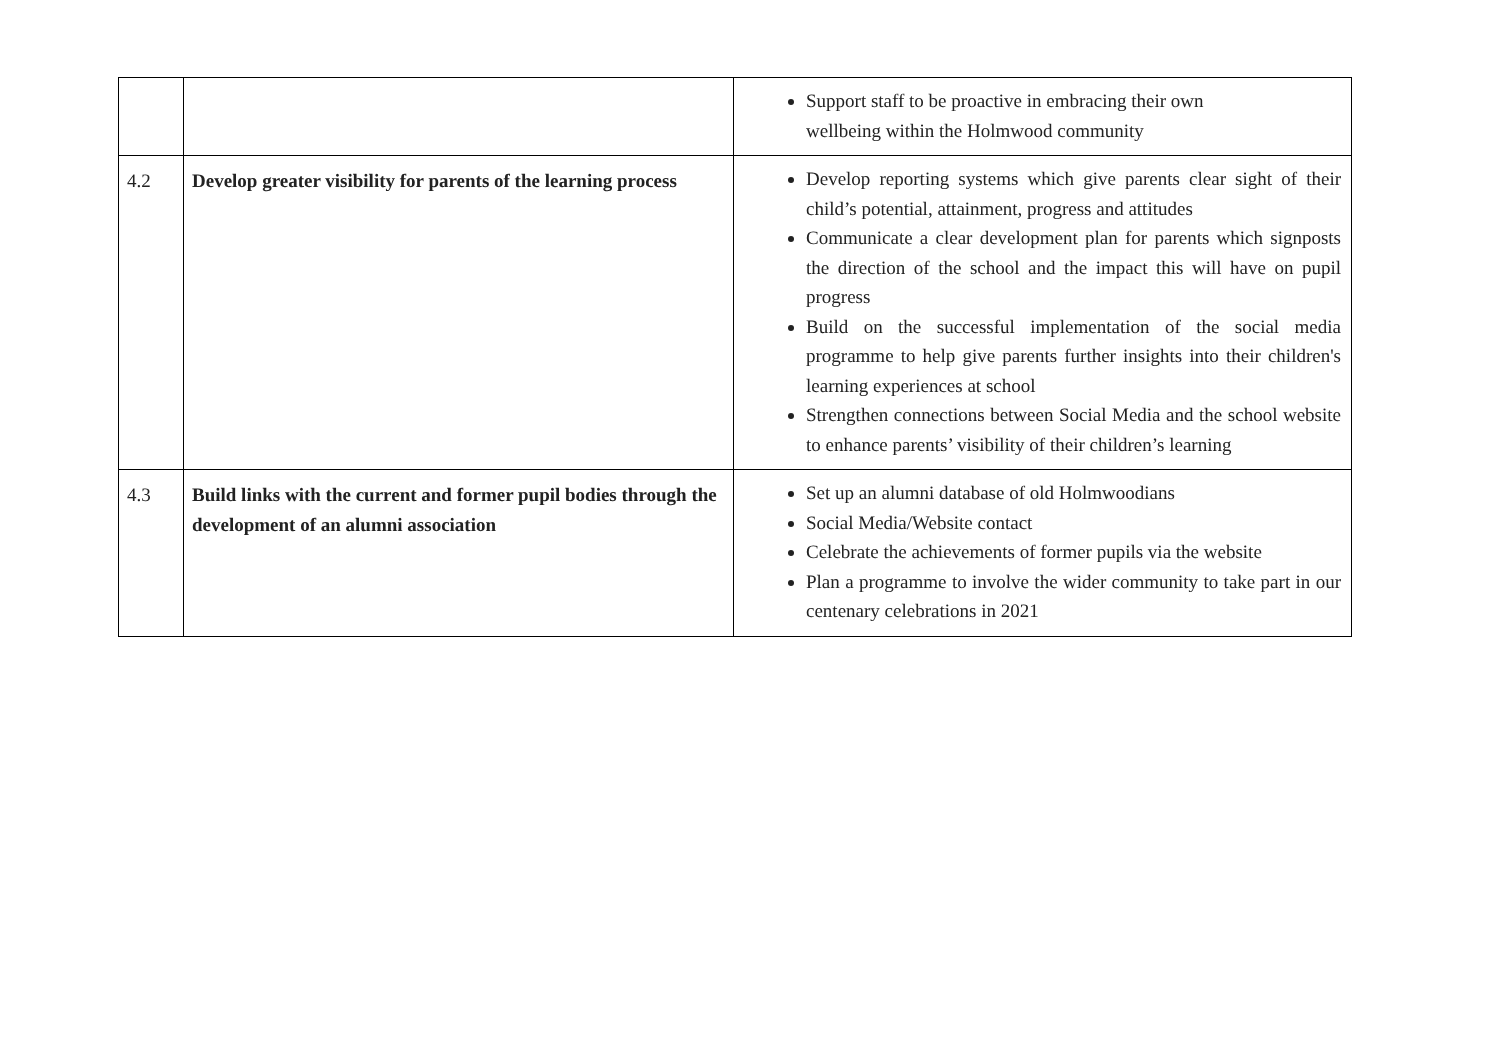| | | Support staff to be proactive in embracing their own wellbeing within the Holmwood community |
| 4.2 | Develop greater visibility for parents of the learning process | Develop reporting systems which give parents clear sight of their child’s potential, attainment, progress and attitudes Communicate a clear development plan for parents which signposts the direction of the school and the impact this will have on pupil progress Build on the successful implementation of the social media programme to help give parents further insights into their children's learning experiences at school Strengthen connections between Social Media and the school website to enhance parents’ visibility of their children’s learning |
| 4.3 | Build links with the current and former pupil bodies through the development of an alumni association | Set up an alumni database of old Holmwoodians Social Media/Website contact Celebrate the achievements of former pupils via the website Plan a programme to involve the wider community to take part in our centenary celebrations in 2021 |